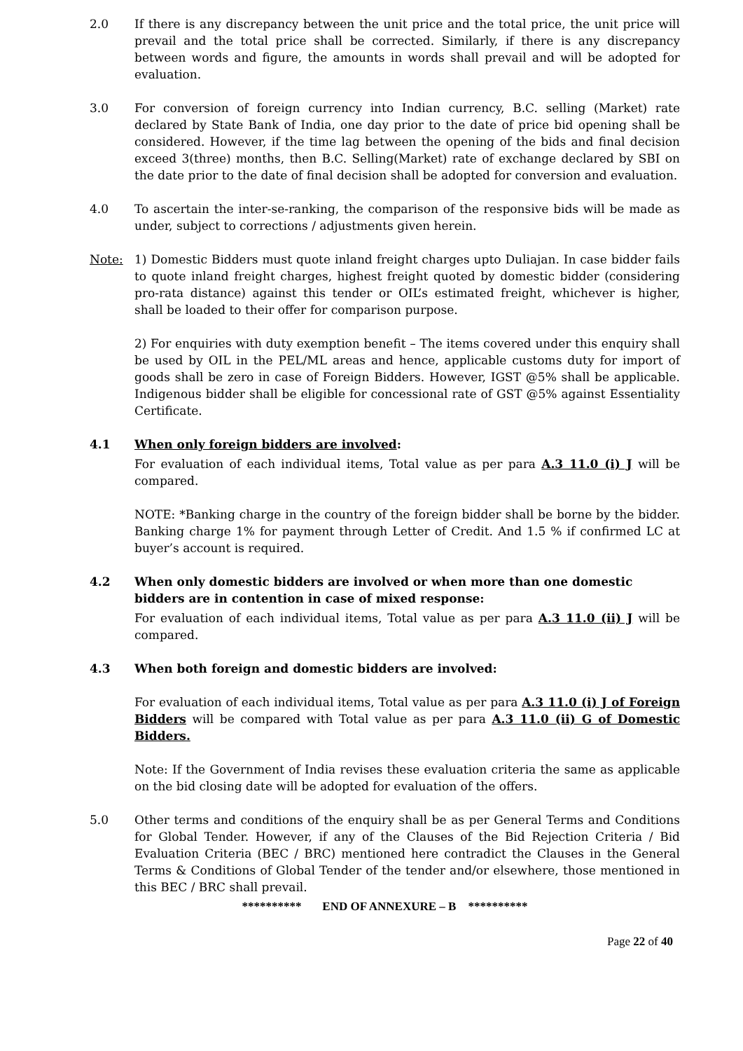2.0 If there is any discrepancy between the unit price and the total price, the unit price will prevail and the total price shall be corrected. Similarly, if there is any discrepancy between words and figure, the amounts in words shall prevail and will be adopted for evaluation.
3.0 For conversion of foreign currency into Indian currency, B.C. selling (Market) rate declared by State Bank of India, one day prior to the date of price bid opening shall be considered. However, if the time lag between the opening of the bids and final decision exceed 3(three) months, then B.C. Selling(Market) rate of exchange declared by SBI on the date prior to the date of final decision shall be adopted for conversion and evaluation.
4.0 To ascertain the inter-se-ranking, the comparison of the responsive bids will be made as under, subject to corrections / adjustments given herein.
Note: 1) Domestic Bidders must quote inland freight charges upto Duliajan. In case bidder fails to quote inland freight charges, highest freight quoted by domestic bidder (considering pro-rata distance) against this tender or OIL’s estimated freight, whichever is higher, shall be loaded to their offer for comparison purpose.
2) For enquiries with duty exemption benefit – The items covered under this enquiry shall be used by OIL in the PEL/ML areas and hence, applicable customs duty for import of goods shall be zero in case of Foreign Bidders. However, IGST @5% shall be applicable. Indigenous bidder shall be eligible for concessional rate of GST @5% against Essentiality Certificate.
4.1 When only foreign bidders are involved:
For evaluation of each individual items, Total value as per para A.3 11.0 (i) J will be compared.
NOTE: *Banking charge in the country of the foreign bidder shall be borne by the bidder. Banking charge 1% for payment through Letter of Credit. And 1.5 % if confirmed LC at buyer’s account is required.
4.2 When only domestic bidders are involved or when more than one domestic bidders are in contention in case of mixed response:
For evaluation of each individual items, Total value as per para A.3 11.0 (ii) J will be compared.
4.3 When both foreign and domestic bidders are involved:
For evaluation of each individual items, Total value as per para A.3 11.0 (i) J of Foreign Bidders will be compared with Total value as per para A.3 11.0 (ii) G of Domestic Bidders.
Note: If the Government of India revises these evaluation criteria the same as applicable on the bid closing date will be adopted for evaluation of the offers.
5.0 Other terms and conditions of the enquiry shall be as per General Terms and Conditions for Global Tender. However, if any of the Clauses of the Bid Rejection Criteria / Bid Evaluation Criteria (BEC / BRC) mentioned here contradict the Clauses in the General Terms & Conditions of Global Tender of the tender and/or elsewhere, those mentioned in this BEC / BRC shall prevail.
********** END OF ANNEXURE – B **********
Page 22 of 40